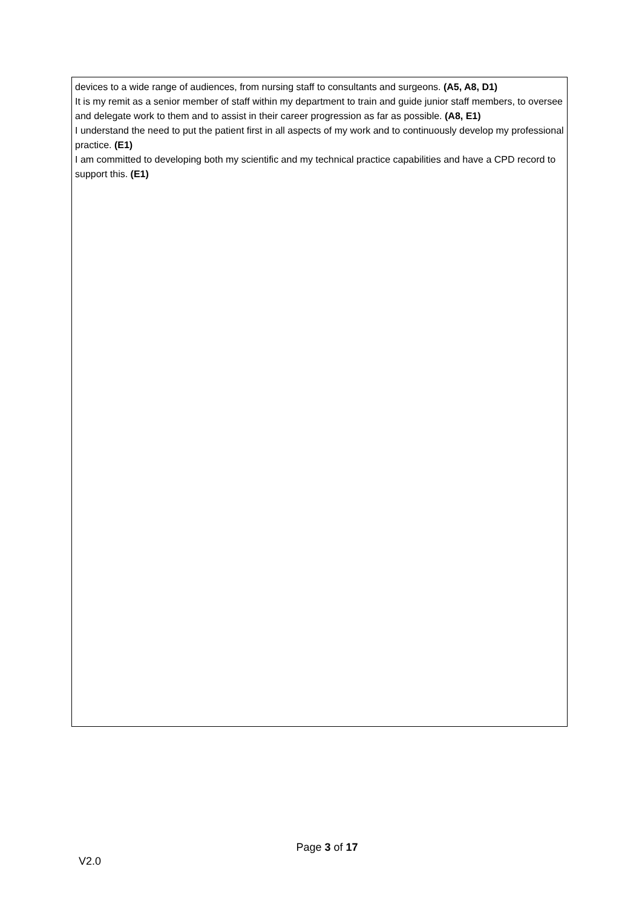devices to a wide range of audiences, from nursing staff to consultants and surgeons. (A5, A8, D1)
It is my remit as a senior member of staff within my department to train and guide junior staff members, to oversee and delegate work to them and to assist in their career progression as far as possible. (A8, E1)
I understand the need to put the patient first in all aspects of my work and to continuously develop my professional practice. (E1)
I am committed to developing both my scientific and my technical practice capabilities and have a CPD record to support this. (E1)
Page 3 of 17
V2.0